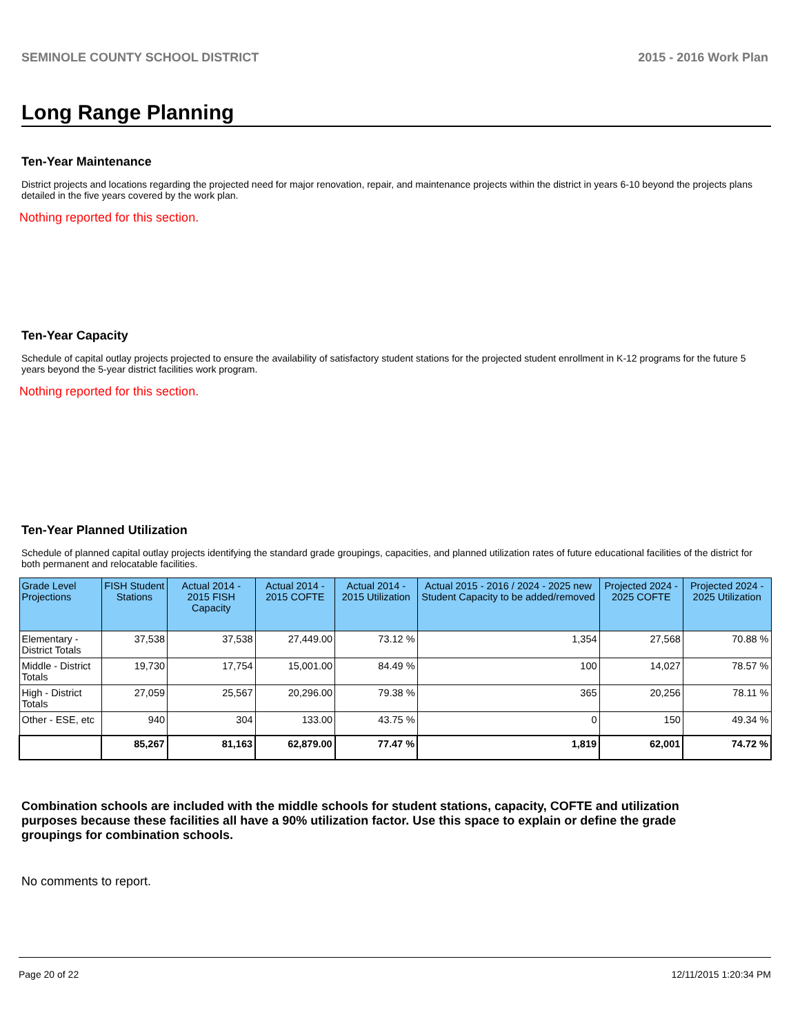SEMINOLE COUNTY SCHOOL DISTRICT 2015 - 2016 Work Plan
Long Range Planning
Ten-Year Maintenance
District projects and locations regarding the projected need for major renovation, repair, and maintenance projects within the district in years 6-10 beyond the projects plans detailed in the five years covered by the work plan.
Nothing reported for this section.
Ten-Year Capacity
Schedule of capital outlay projects projected to ensure the availability of satisfactory student stations for the projected student enrollment in K-12 programs for the future 5 years beyond the 5-year district facilities work program.
Nothing reported for this section.
Ten-Year Planned Utilization
Schedule of planned capital outlay projects identifying the standard grade groupings, capacities, and planned utilization rates of future educational facilities of the district for both permanent and relocatable facilities.
| Grade Level Projections | FISH Student Stations | Actual 2014 - 2015 FISH Capacity | Actual 2014 - 2015 COFTE | Actual 2014 - 2015 Utilization | Actual 2015 - 2016 / 2024 - 2025 new Student Capacity to be added/removed | Projected 2024 - 2025 COFTE | Projected 2024 - 2025 Utilization |
| --- | --- | --- | --- | --- | --- | --- | --- |
| Elementary - District Totals | 37,538 | 37,538 | 27,449.00 | 73.12 % | 1,354 | 27,568 | 70.88 % |
| Middle - District Totals | 19,730 | 17,754 | 15,001.00 | 84.49 % | 100 | 14,027 | 78.57 % |
| High - District Totals | 27,059 | 25,567 | 20,296.00 | 79.38 % | 365 | 20,256 | 78.11 % |
| Other - ESE, etc | 940 | 304 | 133.00 | 43.75 % | 0 | 150 | 49.34 % |
| | 85,267 | 81,163 | 62,879.00 | 77.47 % | 1,819 | 62,001 | 74.72 % |
Combination schools are included with the middle schools for student stations, capacity, COFTE and utilization purposes because these facilities all have a 90% utilization factor. Use this space to explain or define the grade groupings for combination schools.
No comments to report.
Page 20 of 22 12/11/2015 1:20:34 PM